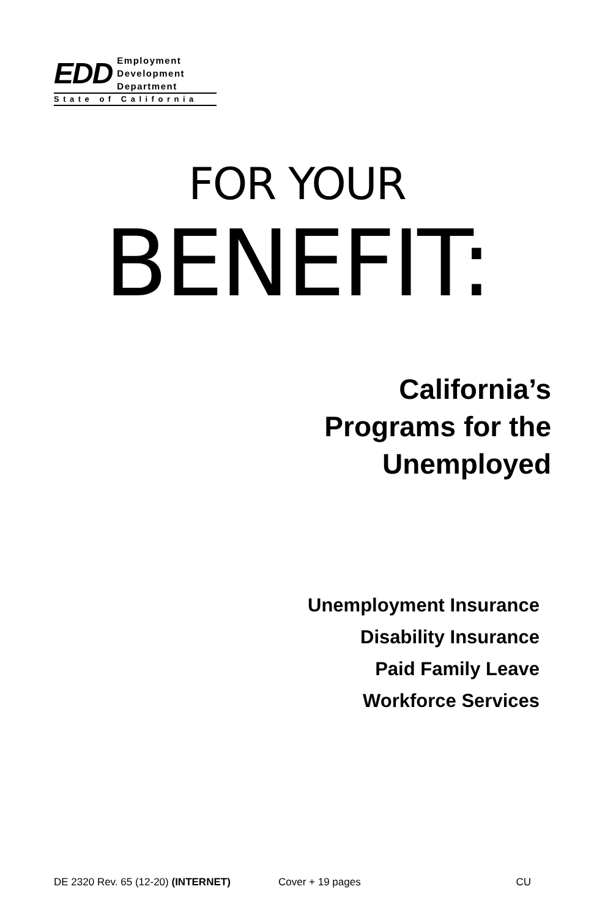EDD
Employment
Development
Department
State of California
FOR YOUR
BENEFIT:
California’s
Programs for the
Unemployed
Unemployment Insurance
Disability Insurance
Paid Family Leave
Workforce Services
DE 2320 Rev. 65 (12-20) (INTERNET) Cover + 19 pages CU